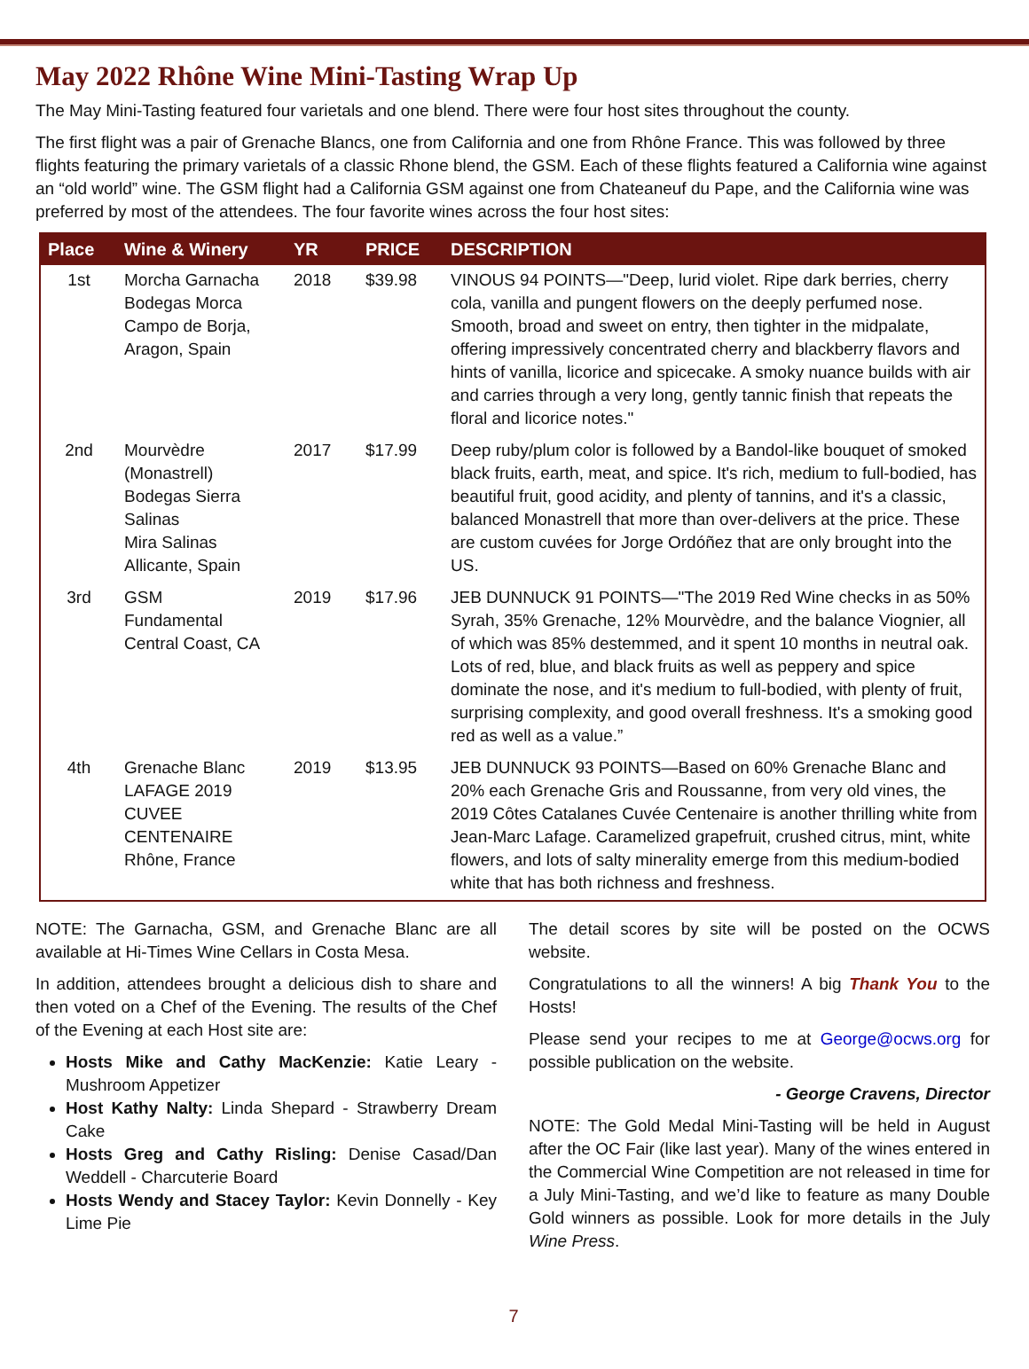May 2022 Rhône Wine Mini-Tasting Wrap Up
The May Mini-Tasting featured four varietals and one blend. There were four host sites throughout the county.
The first flight was a pair of Grenache Blancs, one from California and one from Rhône France. This was followed by three flights featuring the primary varietals of a classic Rhone blend, the GSM. Each of these flights featured a California wine against an “old world” wine. The GSM flight had a California GSM against one from Chateaneuf du Pape, and the California wine was preferred by most of the attendees. The four favorite wines across the four host sites:
| Place | Wine & Winery | YR | PRICE | DESCRIPTION |
| --- | --- | --- | --- | --- |
| 1st | Morcha Garnacha Bodegas Morca Campo de Borja, Aragon, Spain | 2018 | $39.98 | VINOUS 94 POINTS—"Deep, lurid violet. Ripe dark berries, cherry cola, vanilla and pungent flowers on the deeply perfumed nose. Smooth, broad and sweet on entry, then tighter in the midpalate, offering impressively concentrated cherry and blackberry flavors and hints of vanilla, licorice and spicecake. A smoky nuance builds with air and carries through a very long, gently tannic finish that repeats the floral and licorice notes." |
| 2nd | Mourvèdre (Monastrell) Bodegas Sierra Salinas Mira Salinas Allicante, Spain | 2017 | $17.99 | Deep ruby/plum color is followed by a Bandol-like bouquet of smoked black fruits, earth, meat, and spice. It's rich, medium to full-bodied, has beautiful fruit, good acidity, and plenty of tannins, and it's a classic, balanced Monastrell that more than over-delivers at the price. These are custom cuvées for Jorge Ordóñez that are only brought into the US. |
| 3rd | GSM Fundamental Central Coast, CA | 2019 | $17.96 | JEB DUNNUCK 91 POINTS—"The 2019 Red Wine checks in as 50% Syrah, 35% Grenache, 12% Mourvèdre, and the balance Viognier, all of which was 85% destemmed, and it spent 10 months in neutral oak. Lots of red, blue, and black fruits as well as peppery and spice dominate the nose, and it's medium to full-bodied, with plenty of fruit, surprising complexity, and good overall freshness. It's a smoking good red as well as a value.” |
| 4th | Grenache Blanc LAFAGE 2019 CUVEE CENTENAIRE Rhône, France | 2019 | $13.95 | JEB DUNNUCK 93 POINTS—Based on 60% Grenache Blanc and 20% each Grenache Gris and Roussanne, from very old vines, the 2019 Côtes Catalanes Cuvée Centenaire is another thrilling white from Jean-Marc Lafage. Caramelized grapefruit, crushed citrus, mint, white flowers, and lots of salty minerality emerge from this medium-bodied white that has both richness and freshness. |
NOTE: The Garnacha, GSM, and Grenache Blanc are all available at Hi-Times Wine Cellars in Costa Mesa.
In addition, attendees brought a delicious dish to share and then voted on a Chef of the Evening. The results of the Chef of the Evening at each Host site are:
Hosts Mike and Cathy MacKenzie: Katie Leary - Mushroom Appetizer
Host Kathy Nalty: Linda Shepard - Strawberry Dream Cake
Hosts Greg and Cathy Risling: Denise Casad/Dan Weddell - Charcuterie Board
Hosts Wendy and Stacey Taylor: Kevin Donnelly - Key Lime Pie
The detail scores by site will be posted on the OCWS website.
Congratulations to all the winners! A big Thank You to the Hosts!
Please send your recipes to me at George@ocws.org for possible publication on the website.
- George Cravens, Director
NOTE: The Gold Medal Mini-Tasting will be held in August after the OC Fair (like last year). Many of the wines entered in the Commercial Wine Competition are not released in time for a July Mini-Tasting, and we’d like to feature as many Double Gold winners as possible. Look for more details in the July Wine Press.
7